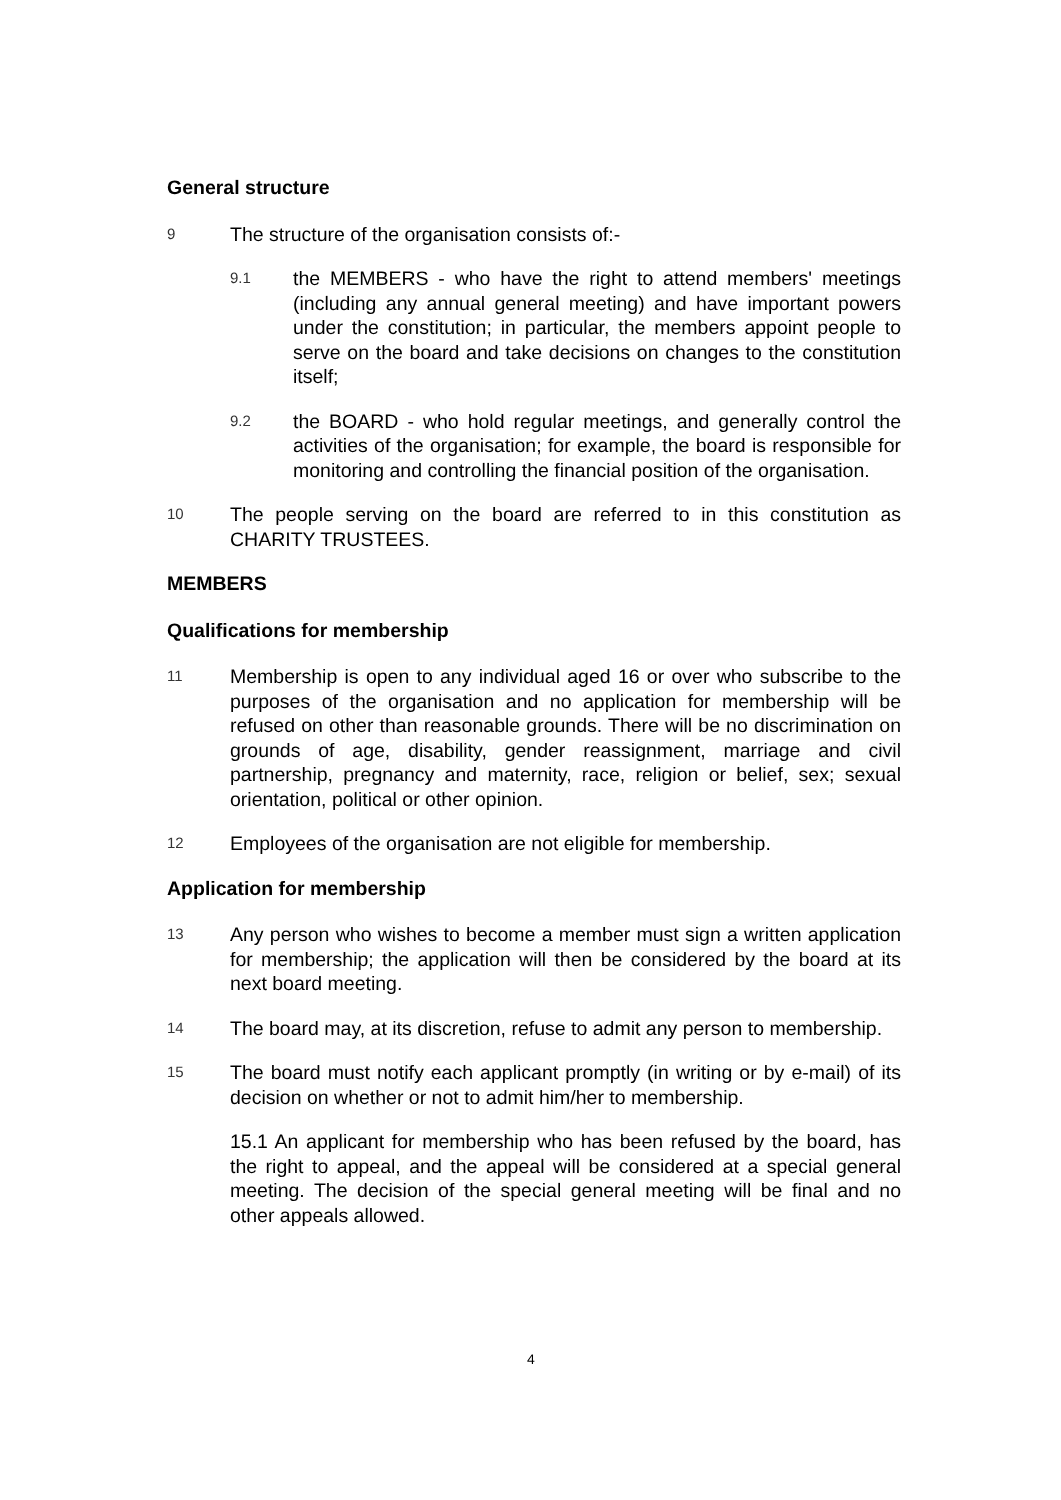General structure
9 The structure of the organisation consists of:-
9.1 the MEMBERS - who have the right to attend members' meetings (including any annual general meeting) and have important powers under the constitution; in particular, the members appoint people to serve on the board and take decisions on changes to the constitution itself;
9.2 the BOARD - who hold regular meetings, and generally control the activities of the organisation; for example, the board is responsible for monitoring and controlling the financial position of the organisation.
10 The people serving on the board are referred to in this constitution as CHARITY TRUSTEES.
MEMBERS
Qualifications for membership
11 Membership is open to any individual aged 16 or over who subscribe to the purposes of the organisation and no application for membership will be refused on other than reasonable grounds. There will be no discrimination on grounds of age, disability, gender reassignment, marriage and civil partnership, pregnancy and maternity, race, religion or belief, sex; sexual orientation, political or other opinion.
12 Employees of the organisation are not eligible for membership.
Application for membership
13 Any person who wishes to become a member must sign a written application for membership; the application will then be considered by the board at its next board meeting.
14 The board may, at its discretion, refuse to admit any person to membership.
15 The board must notify each applicant promptly (in writing or by e-mail) of its decision on whether or not to admit him/her to membership.
15.1 An applicant for membership who has been refused by the board, has the right to appeal, and the appeal will be considered at a special general meeting. The decision of the special general meeting will be final and no other appeals allowed.
4